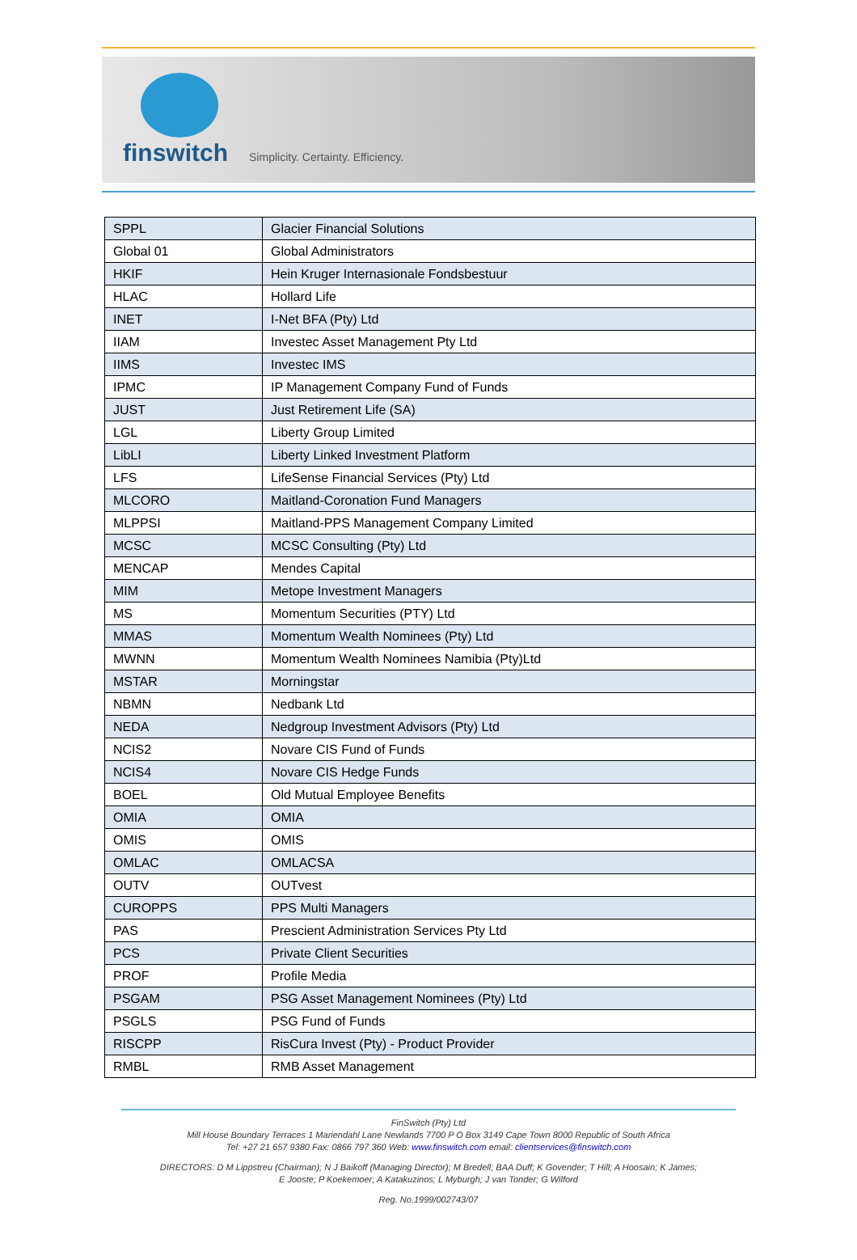finswitch Simplicity. Certainty. Efficiency.
| SPPL | Glacier Financial Solutions |
| Global 01 | Global Administrators |
| HKIF | Hein Kruger Internasionale Fondsbestuur |
| HLAC | Hollard Life |
| INET | I-Net BFA (Pty) Ltd |
| IIAM | Investec Asset Management Pty Ltd |
| IIMS | Investec IMS |
| IPMC | IP Management Company Fund of Funds |
| JUST | Just Retirement Life (SA) |
| LGL | Liberty Group Limited |
| LibLI | Liberty Linked Investment Platform |
| LFS | LifeSense Financial Services (Pty) Ltd |
| MLCORO | Maitland-Coronation Fund Managers |
| MLPPSI | Maitland-PPS Management Company Limited |
| MCSC | MCSC Consulting (Pty) Ltd |
| MENCAP | Mendes Capital |
| MIM | Metope Investment Managers |
| MS | Momentum Securities (PTY) Ltd |
| MMAS | Momentum Wealth Nominees (Pty) Ltd |
| MWNN | Momentum Wealth Nominees Namibia (Pty)Ltd |
| MSTAR | Morningstar |
| NBMN | Nedbank Ltd |
| NEDA | Nedgroup Investment Advisors (Pty) Ltd |
| NCIS2 | Novare CIS Fund of Funds |
| NCIS4 | Novare CIS Hedge Funds |
| BOEL | Old Mutual Employee Benefits |
| OMIA | OMIA |
| OMIS | OMIS |
| OMLAC | OMLACSA |
| OUTV | OUTvest |
| CUROPPS | PPS Multi Managers |
| PAS | Prescient Administration Services Pty Ltd |
| PCS | Private Client Securities |
| PROF | Profile Media |
| PSGAM | PSG Asset Management Nominees (Pty) Ltd |
| PSGLS | PSG Fund of Funds |
| RISCPP | RisCura Invest (Pty) - Product Provider |
| RMBL | RMB Asset Management |
FinSwitch (Pty) Ltd
Mill House Boundary Terraces 1 Mariendahl Lane Newlands 7700 P O Box 3149 Cape Town 8000 Republic of South Africa
Tel: +27 21 657 9380 Fax: 0866 797 360 Web: www.finswitch.com email: clientservices@finswitch.com
DIRECTORS: D M Lippstreu (Chairman); N J Baikoff (Managing Director); M Bredell; BAA Duff; K Govender; T Hill; A Hoosain; K James;
E Jooste; P Koekemoer; A Katakuzinos; L Myburgh; J van Tonder; G Wilford
Reg. No.1999/002743/07